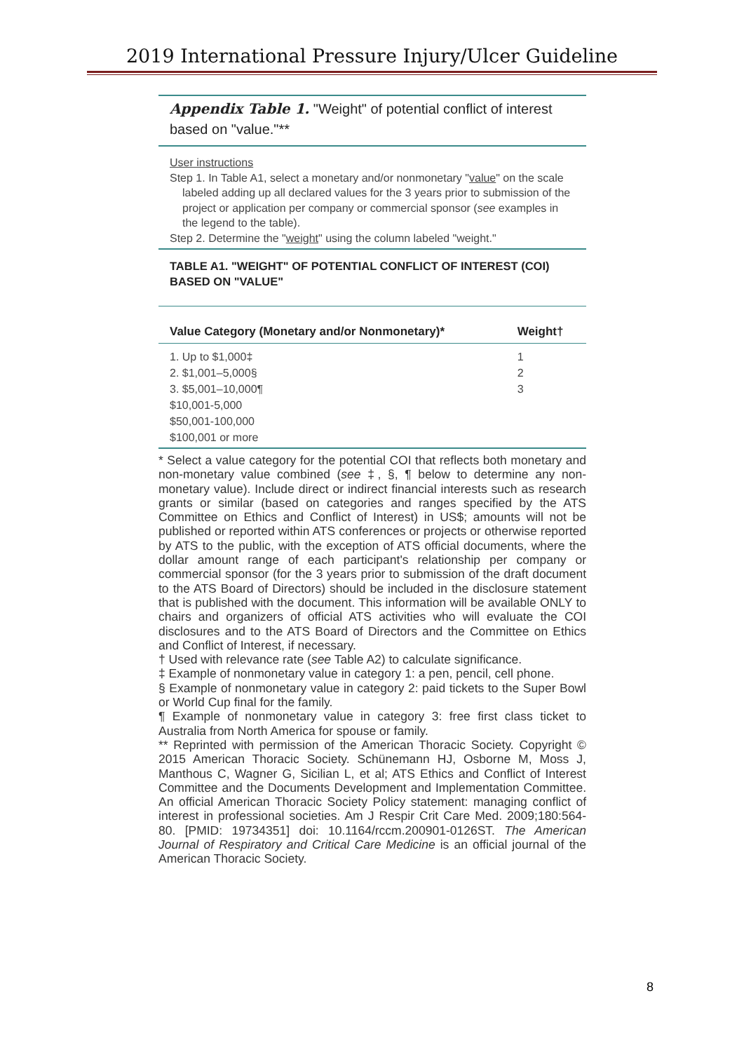2019 International Pressure Injury/Ulcer Guideline
Appendix Table 1. "Weight" of potential conflict of interest based on "value."**
User instructions
Step 1. In Table A1, select a monetary and/or nonmonetary "value" on the scale labeled adding up all declared values for the 3 years prior to submission of the project or application per company or commercial sponsor (see examples in the legend to the table).
Step 2. Determine the "weight" using the column labeled "weight."
TABLE A1. "WEIGHT" OF POTENTIAL CONFLICT OF INTEREST (COI) BASED ON "VALUE"
| Value Category (Monetary and/or Nonmonetary)* | Weight† |
| --- | --- |
| 1. Up to $1,000‡ | 1 |
| 2. $1,001–5,000§ | 2 |
| 3. $5,001–10,000¶ | 3 |
| $10,001-5,000 | |
| $50,001-100,000 | |
| $100,001 or more | |
* Select a value category for the potential COI that reflects both monetary and non-monetary value combined (see ‡, §, ¶ below to determine any non-monetary value). Include direct or indirect financial interests such as research grants or similar (based on categories and ranges specified by the ATS Committee on Ethics and Conflict of Interest) in US$; amounts will not be published or reported within ATS conferences or projects or otherwise reported by ATS to the public, with the exception of ATS official documents, where the dollar amount range of each participant's relationship per company or commercial sponsor (for the 3 years prior to submission of the draft document to the ATS Board of Directors) should be included in the disclosure statement that is published with the document. This information will be available ONLY to chairs and organizers of official ATS activities who will evaluate the COI disclosures and to the ATS Board of Directors and the Committee on Ethics and Conflict of Interest, if necessary.
† Used with relevance rate (see Table A2) to calculate significance.
‡ Example of nonmonetary value in category 1: a pen, pencil, cell phone.
§ Example of nonmonetary value in category 2: paid tickets to the Super Bowl or World Cup final for the family.
¶ Example of nonmonetary value in category 3: free first class ticket to Australia from North America for spouse or family.
** Reprinted with permission of the American Thoracic Society. Copyright © 2015 American Thoracic Society. Schünemann HJ, Osborne M, Moss J, Manthous C, Wagner G, Sicilian L, et al; ATS Ethics and Conflict of Interest Committee and the Documents Development and Implementation Committee. An official American Thoracic Society Policy statement: managing conflict of interest in professional societies. Am J Respir Crit Care Med. 2009;180:564-80. [PMID: 19734351] doi: 10.1164/rccm.200901-0126ST. The American Journal of Respiratory and Critical Care Medicine is an official journal of the American Thoracic Society.
8